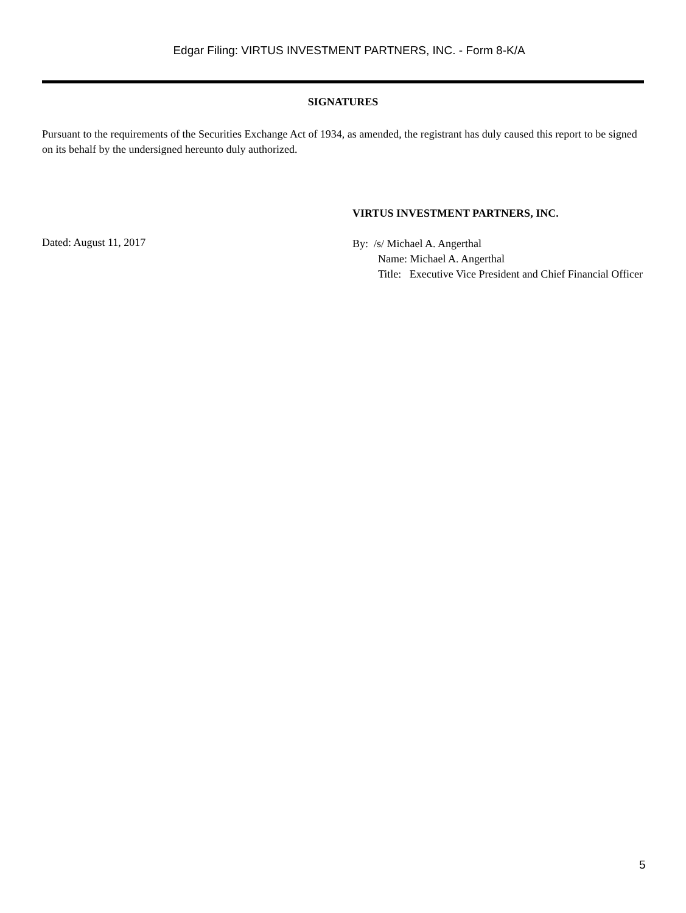Edgar Filing: VIRTUS INVESTMENT PARTNERS, INC. - Form 8-K/A
SIGNATURES
Pursuant to the requirements of the Securities Exchange Act of 1934, as amended, the registrant has duly caused this report to be signed on its behalf by the undersigned hereunto duly authorized.
VIRTUS INVESTMENT PARTNERS, INC.
Dated: August 11, 2017
By: /s/ Michael A. Angerthal
Name: Michael A. Angerthal
Title: Executive Vice President and Chief Financial Officer
5